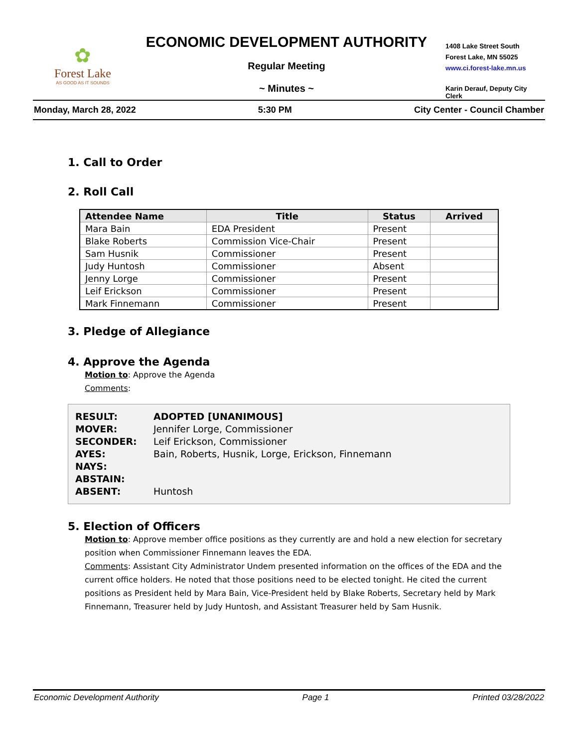✿
Forest Lake
AS GOOD AS IT SOUNDS
ECONOMIC DEVELOPMENT AUTHORITY
Regular Meeting
~ Minutes ~
1408 Lake Street South
Forest Lake, MN 55025
www.ci.forest-lake.mn.us
Karin Derauf, Deputy City Clerk
Monday, March 28, 2022 5:30 PM City Center - Council Chamber
1. Call to Order
2. Roll Call
| Attendee Name | Title | Status | Arrived |
| --- | --- | --- | --- |
| Mara Bain | EDA President | Present | |
| Blake Roberts | Commission Vice-Chair | Present | |
| Sam Husnik | Commissioner | Present | |
| Judy Huntosh | Commissioner | Absent | |
| Jenny Lorge | Commissioner | Present | |
| Leif Erickson | Commissioner | Present | |
| Mark Finnemann | Commissioner | Present | |
3. Pledge of Allegiance
4. Approve the Agenda
Motion to: Approve the Agenda
Comments:
RESULT: ADOPTED [UNANIMOUS]
MOVER: Jennifer Lorge, Commissioner
SECONDER: Leif Erickson, Commissioner
AYES: Bain, Roberts, Husnik, Lorge, Erickson, Finnemann
NAYS:
ABSTAIN:
ABSENT: Huntosh
5. Election of Officers
Motion to: Approve member office positions as they currently are and hold a new election for secretary position when Commissioner Finnemann leaves the EDA.
Comments: Assistant City Administrator Undem presented information on the offices of the EDA and the current office holders. He noted that those positions need to be elected tonight. He cited the current positions as President held by Mara Bain, Vice-President held by Blake Roberts, Secretary held by Mark Finnemann, Treasurer held by Judy Huntosh, and Assistant Treasurer held by Sam Husnik.
Economic Development Authority Page 1 Printed 03/28/2022